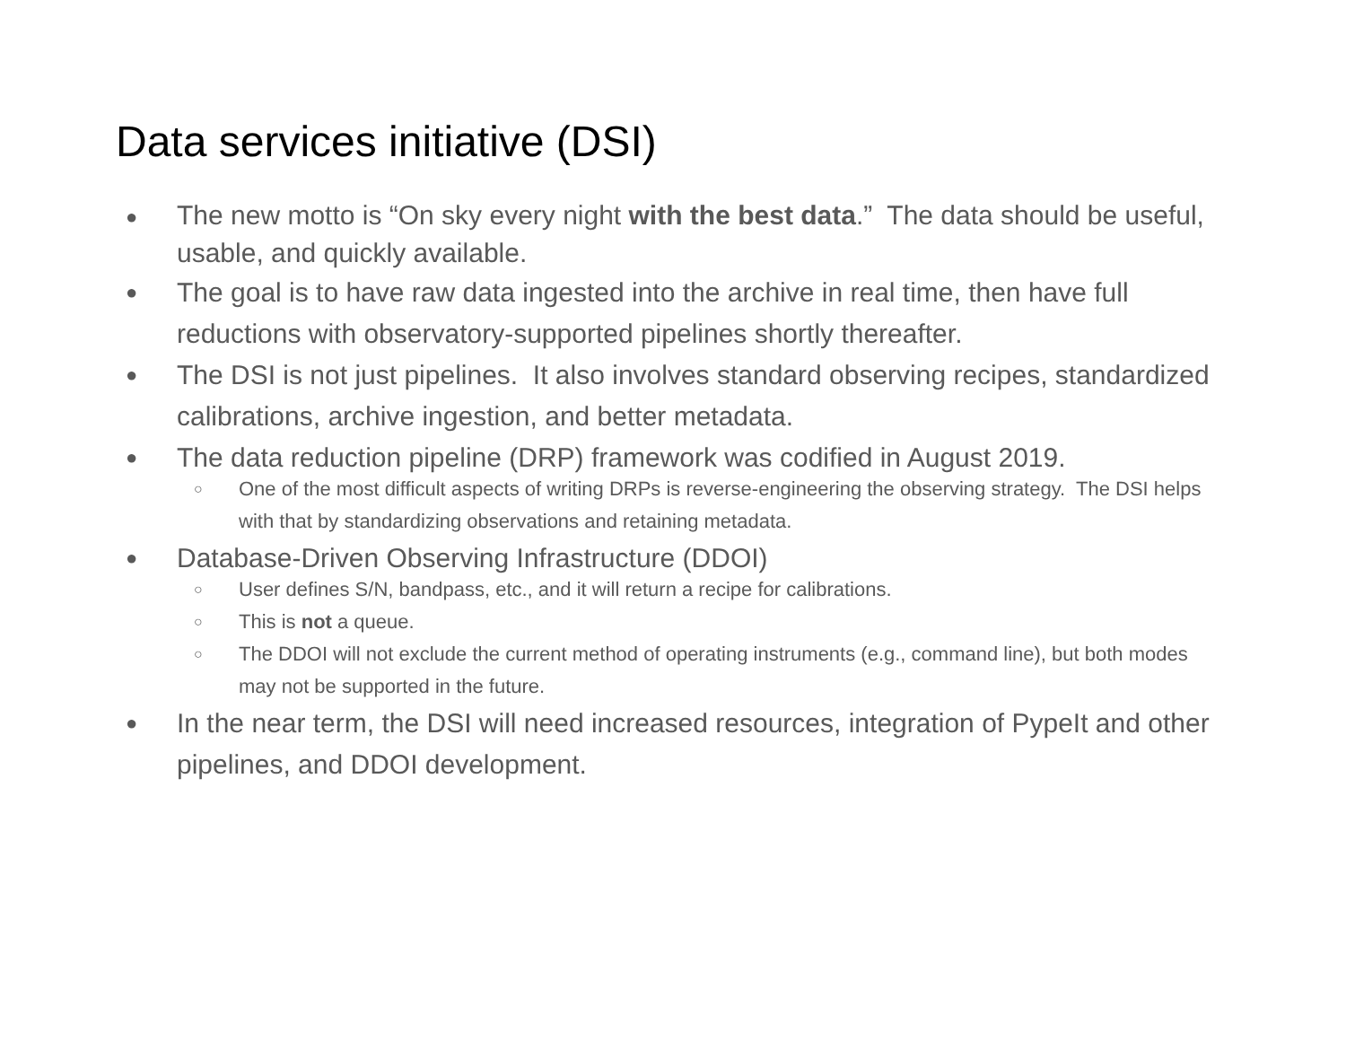Data services initiative (DSI)
● The new motto is “On sky every night with the best data.” The data should be useful, usable, and quickly available.
● The goal is to have raw data ingested into the archive in real time, then have full reductions with observatory-supported pipelines shortly thereafter.
● The DSI is not just pipelines. It also involves standard observing recipes, standardized calibrations, archive ingestion, and better metadata.
● The data reduction pipeline (DRP) framework was codified in August 2019.
○ One of the most difficult aspects of writing DRPs is reverse-engineering the observing strategy. The DSI helps with that by standardizing observations and retaining metadata.
● Database-Driven Observing Infrastructure (DDOI)
○ User defines S/N, bandpass, etc., and it will return a recipe for calibrations.
○ This is not a queue.
○ The DDOI will not exclude the current method of operating instruments (e.g., command line), but both modes may not be supported in the future.
● In the near term, the DSI will need increased resources, integration of PypeIt and other pipelines, and DDOI development.